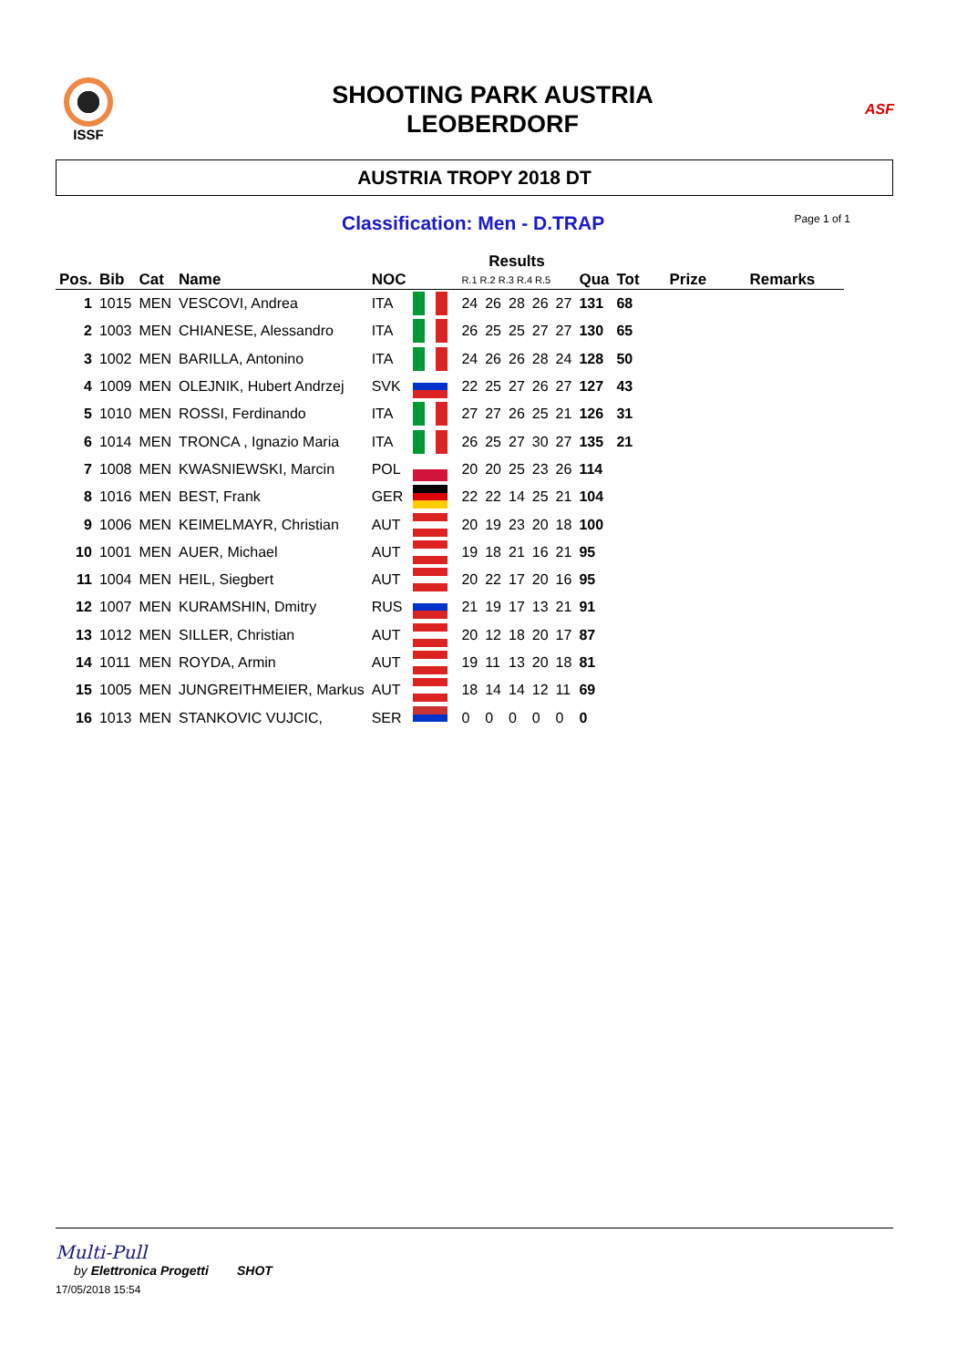ISSF
SHOOTING PARK AUSTRIA
LEOBERDORF
ASF
AUSTRIA TROPY 2018 DT
Classification: Men - D.TRAP Page 1 of 1
| | | | | | | Results | | | | | | | | |
| --- | --- | --- | --- | --- | --- | --- | --- | --- | --- | --- | --- | --- | --- | --- |
| Pos. | Bib | Cat | Name | NOC | | R.1 R.2 R.3 R.4 R.5 | | | | | Qua | Tot | Prize | Remarks |
| 1 | 1015 | MEN | VESCOVI, Andrea | ITA | | 24 | 26 | 28 | 26 | 27 | 131 | 68 | | |
| 2 | 1003 | MEN | CHIANESE, Alessandro | ITA | | 26 | 25 | 25 | 27 | 27 | 130 | 65 | | |
| 3 | 1002 | MEN | BARILLA, Antonino | ITA | | 24 | 26 | 26 | 28 | 24 | 128 | 50 | | |
| 4 | 1009 | MEN | OLEJNIK, Hubert Andrzej | SVK | | 22 | 25 | 27 | 26 | 27 | 127 | 43 | | |
| 5 | 1010 | MEN | ROSSI, Ferdinando | ITA | | 27 | 27 | 26 | 25 | 21 | 126 | 31 | | |
| 6 | 1014 | MEN | TRONCA , Ignazio Maria | ITA | | 26 | 25 | 27 | 30 | 27 | 135 | 21 | | |
| 7 | 1008 | MEN | KWASNIEWSKI, Marcin | POL | | 20 | 20 | 25 | 23 | 26 | 114 | | | |
| 8 | 1016 | MEN | BEST, Frank | GER | | 22 | 22 | 14 | 25 | 21 | 104 | | | |
| 9 | 1006 | MEN | KEIMELMAYR, Christian | AUT | | 20 | 19 | 23 | 20 | 18 | 100 | | | |
| 10 | 1001 | MEN | AUER, Michael | AUT | | 19 | 18 | 21 | 16 | 21 | 95 | | | |
| 11 | 1004 | MEN | HEIL, Siegbert | AUT | | 20 | 22 | 17 | 20 | 16 | 95 | | | |
| 12 | 1007 | MEN | KURAMSHIN, Dmitry | RUS | | 21 | 19 | 17 | 13 | 21 | 91 | | | |
| 13 | 1012 | MEN | SILLER, Christian | AUT | | 20 | 12 | 18 | 20 | 17 | 87 | | | |
| 14 | 1011 | MEN | ROYDA, Armin | AUT | | 19 | 11 | 13 | 20 | 18 | 81 | | | |
| 15 | 1005 | MEN | JUNGREITHMEIER, Markus | AUT | | 18 | 14 | 14 | 12 | 11 | 69 | | | |
| 16 | 1013 | MEN | STANKOVIC VUJCIC, | SER | | 0 | 0 | 0 | 0 | 0 | 0 | | | |
Multi-Pull
by Elettronica Progetti SHOT
17/05/2018 15:54